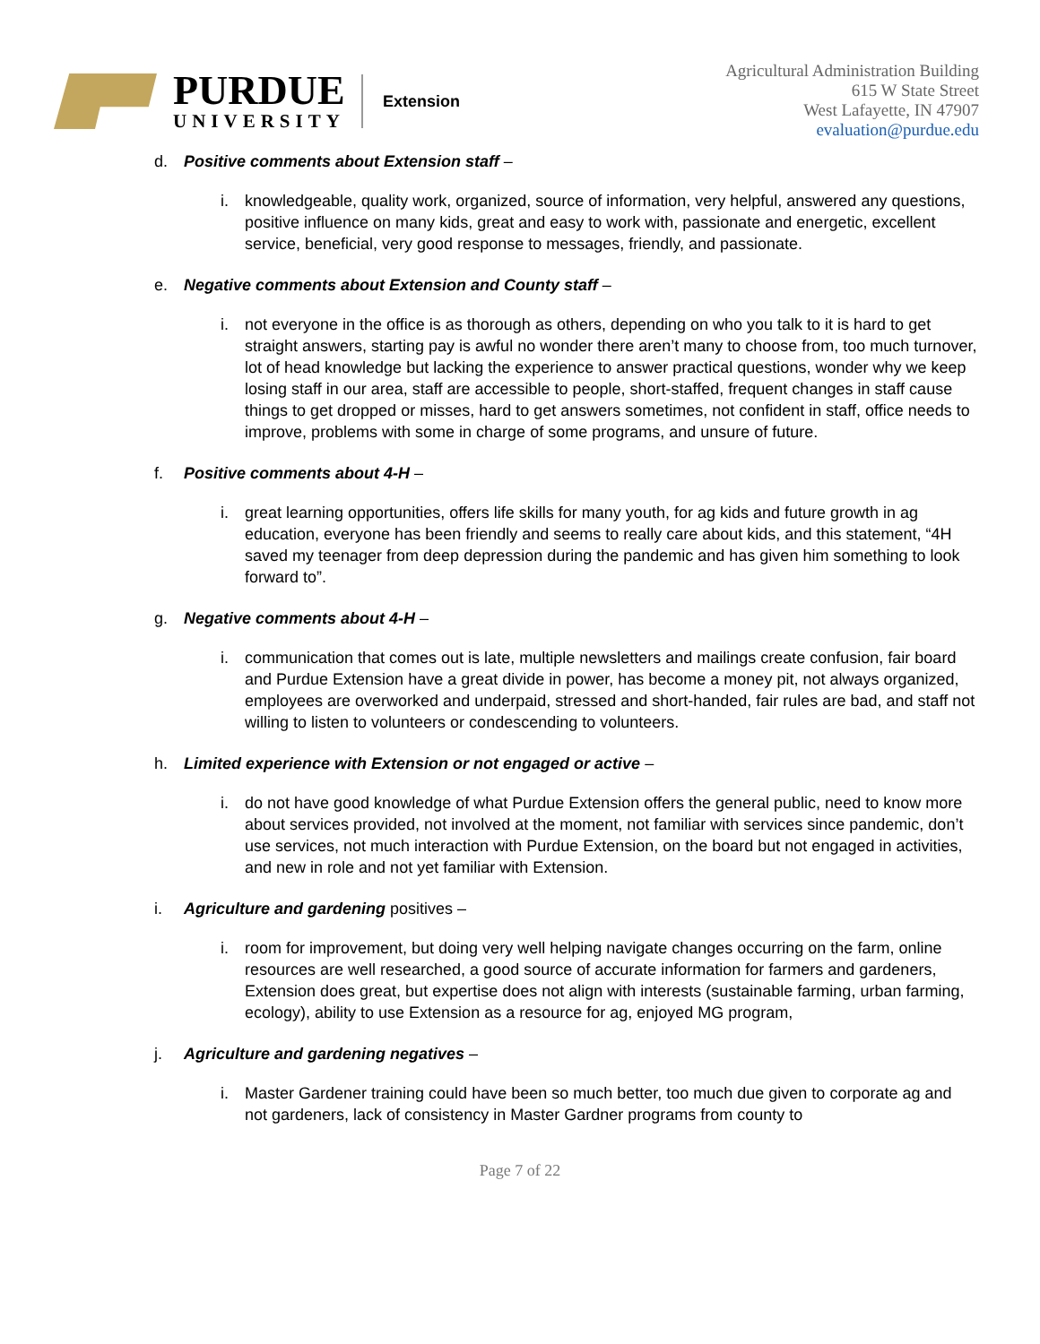PURDUE
UNIVERSITY
Extension
Agricultural Administration Building
615 W State Street
West Lafayette, IN 47907
evaluation@purdue.edu
d. Positive comments about Extension staff –
i. knowledgeable, quality work, organized, source of information, very helpful, answered any questions, positive influence on many kids, great and easy to work with, passionate and energetic, excellent service, beneficial, very good response to messages, friendly, and passionate.
e. Negative comments about Extension and County staff –
i. not everyone in the office is as thorough as others, depending on who you talk to it is hard to get straight answers, starting pay is awful no wonder there aren’t many to choose from, too much turnover, lot of head knowledge but lacking the experience to answer practical questions, wonder why we keep losing staff in our area, staff are accessible to people, short-staffed, frequent changes in staff cause things to get dropped or misses, hard to get answers sometimes, not confident in staff, office needs to improve, problems with some in charge of some programs, and unsure of future.
f. Positive comments about 4-H –
i. great learning opportunities, offers life skills for many youth, for ag kids and future growth in ag education, everyone has been friendly and seems to really care about kids, and this statement, “4H saved my teenager from deep depression during the pandemic and has given him something to look forward to”.
g. Negative comments about 4-H –
i. communication that comes out is late, multiple newsletters and mailings create confusion, fair board and Purdue Extension have a great divide in power, has become a money pit, not always organized, employees are overworked and underpaid, stressed and short-handed, fair rules are bad, and staff not willing to listen to volunteers or condescending to volunteers.
h. Limited experience with Extension or not engaged or active –
i. do not have good knowledge of what Purdue Extension offers the general public, need to know more about services provided, not involved at the moment, not familiar with services since pandemic, don’t use services, not much interaction with Purdue Extension, on the board but not engaged in activities, and new in role and not yet familiar with Extension.
i. Agriculture and gardening positives –
i. room for improvement, but doing very well helping navigate changes occurring on the farm, online resources are well researched, a good source of accurate information for farmers and gardeners, Extension does great, but expertise does not align with interests (sustainable farming, urban farming, ecology), ability to use Extension as a resource for ag, enjoyed MG program,
j. Agriculture and gardening negatives –
i. Master Gardener training could have been so much better, too much due given to corporate ag and not gardeners, lack of consistency in Master Gardner programs from county to
Page 7 of 22